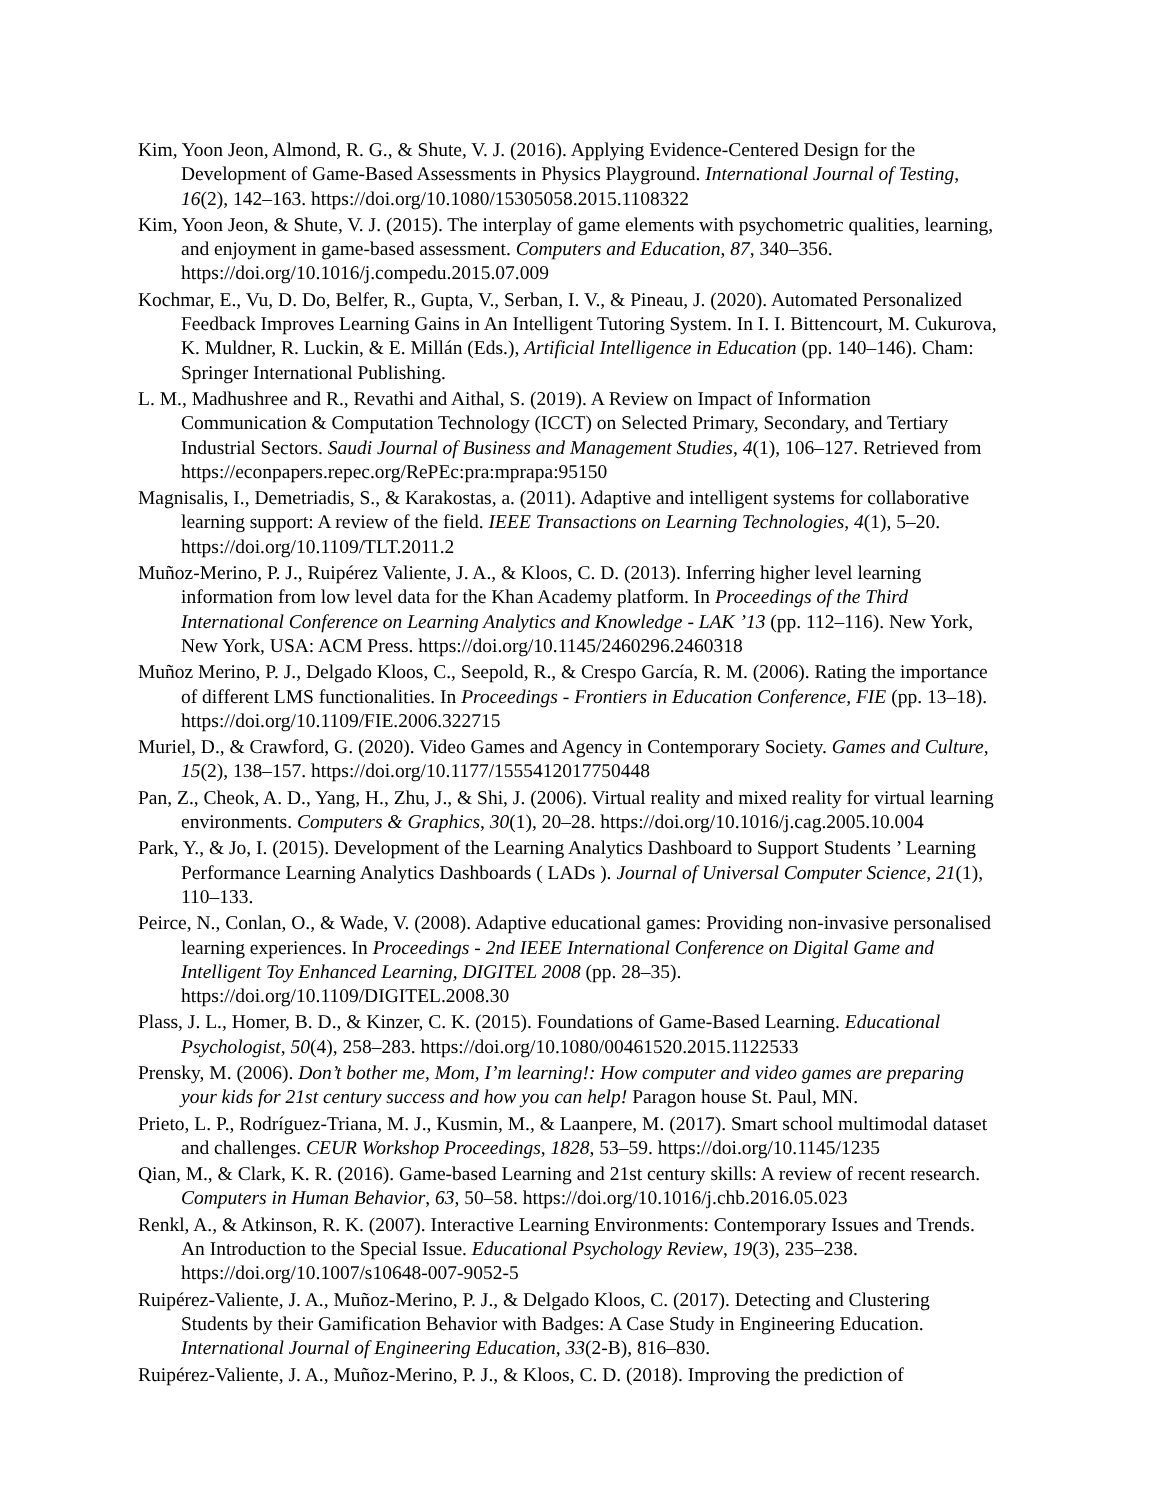Kim, Yoon Jeon, Almond, R. G., & Shute, V. J. (2016). Applying Evidence-Centered Design for the Development of Game-Based Assessments in Physics Playground. International Journal of Testing, 16(2), 142–163. https://doi.org/10.1080/15305058.2015.1108322
Kim, Yoon Jeon, & Shute, V. J. (2015). The interplay of game elements with psychometric qualities, learning, and enjoyment in game-based assessment. Computers and Education, 87, 340–356. https://doi.org/10.1016/j.compedu.2015.07.009
Kochmar, E., Vu, D. Do, Belfer, R., Gupta, V., Serban, I. V., & Pineau, J. (2020). Automated Personalized Feedback Improves Learning Gains in An Intelligent Tutoring System. In I. I. Bittencourt, M. Cukurova, K. Muldner, R. Luckin, & E. Millán (Eds.), Artificial Intelligence in Education (pp. 140–146). Cham: Springer International Publishing.
L. M., Madhushree and R., Revathi and Aithal, S. (2019). A Review on Impact of Information Communication & Computation Technology (ICCT) on Selected Primary, Secondary, and Tertiary Industrial Sectors. Saudi Journal of Business and Management Studies, 4(1), 106–127. Retrieved from https://econpapers.repec.org/RePEc:pra:mprapa:95150
Magnisalis, I., Demetriadis, S., & Karakostas, a. (2011). Adaptive and intelligent systems for collaborative learning support: A review of the field. IEEE Transactions on Learning Technologies, 4(1), 5–20. https://doi.org/10.1109/TLT.2011.2
Muñoz-Merino, P. J., Ruipérez Valiente, J. A., & Kloos, C. D. (2013). Inferring higher level learning information from low level data for the Khan Academy platform. In Proceedings of the Third International Conference on Learning Analytics and Knowledge - LAK ’13 (pp. 112–116). New York, New York, USA: ACM Press. https://doi.org/10.1145/2460296.2460318
Muñoz Merino, P. J., Delgado Kloos, C., Seepold, R., & Crespo García, R. M. (2006). Rating the importance of different LMS functionalities. In Proceedings - Frontiers in Education Conference, FIE (pp. 13–18). https://doi.org/10.1109/FIE.2006.322715
Muriel, D., & Crawford, G. (2020). Video Games and Agency in Contemporary Society. Games and Culture, 15(2), 138–157. https://doi.org/10.1177/1555412017750448
Pan, Z., Cheok, A. D., Yang, H., Zhu, J., & Shi, J. (2006). Virtual reality and mixed reality for virtual learning environments. Computers & Graphics, 30(1), 20–28. https://doi.org/10.1016/j.cag.2005.10.004
Park, Y., & Jo, I. (2015). Development of the Learning Analytics Dashboard to Support Students ’ Learning Performance Learning Analytics Dashboards ( LADs ). Journal of Universal Computer Science, 21(1), 110–133.
Peirce, N., Conlan, O., & Wade, V. (2008). Adaptive educational games: Providing non-invasive personalised learning experiences. In Proceedings - 2nd IEEE International Conference on Digital Game and Intelligent Toy Enhanced Learning, DIGITEL 2008 (pp. 28–35). https://doi.org/10.1109/DIGITEL.2008.30
Plass, J. L., Homer, B. D., & Kinzer, C. K. (2015). Foundations of Game-Based Learning. Educational Psychologist, 50(4), 258–283. https://doi.org/10.1080/00461520.2015.1122533
Prensky, M. (2006). Don’t bother me, Mom, I’m learning!: How computer and video games are preparing your kids for 21st century success and how you can help! Paragon house St. Paul, MN.
Prieto, L. P., Rodríguez-Triana, M. J., Kusmin, M., & Laanpere, M. (2017). Smart school multimodal dataset and challenges. CEUR Workshop Proceedings, 1828, 53–59. https://doi.org/10.1145/1235
Qian, M., & Clark, K. R. (2016). Game-based Learning and 21st century skills: A review of recent research. Computers in Human Behavior, 63, 50–58. https://doi.org/10.1016/j.chb.2016.05.023
Renkl, A., & Atkinson, R. K. (2007). Interactive Learning Environments: Contemporary Issues and Trends. An Introduction to the Special Issue. Educational Psychology Review, 19(3), 235–238. https://doi.org/10.1007/s10648-007-9052-5
Ruipérez-Valiente, J. A., Muñoz-Merino, P. J., & Delgado Kloos, C. (2017). Detecting and Clustering Students by their Gamification Behavior with Badges: A Case Study in Engineering Education. International Journal of Engineering Education, 33(2-B), 816–830.
Ruipérez-Valiente, J. A., Muñoz-Merino, P. J., & Kloos, C. D. (2018). Improving the prediction of